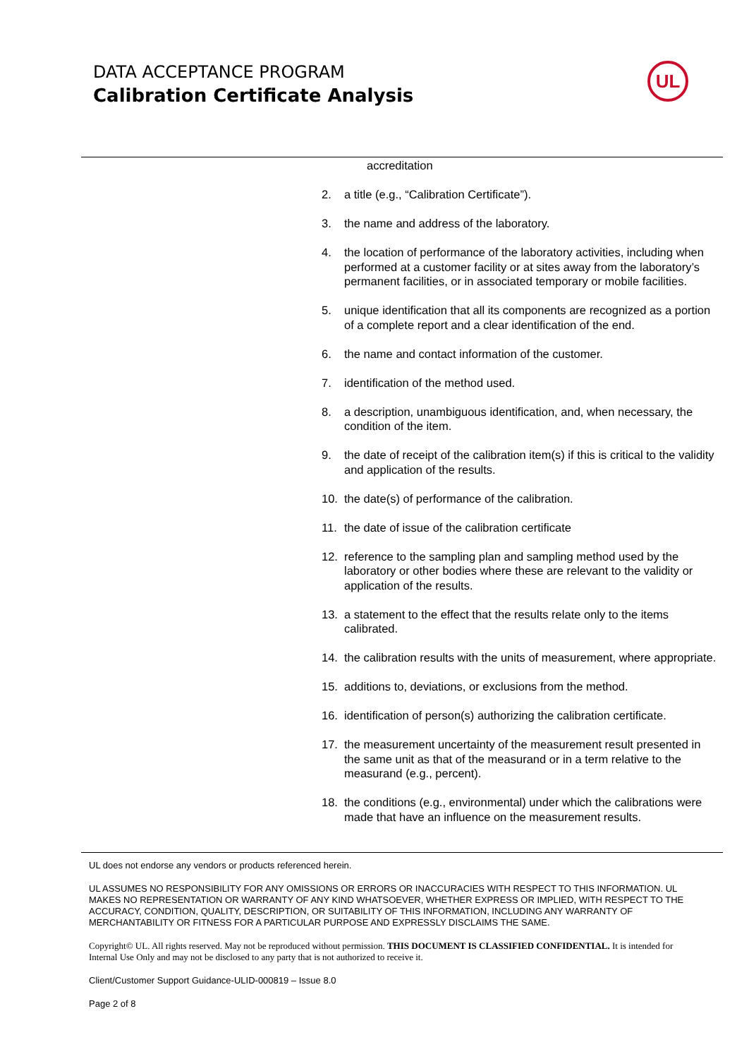DATA ACCEPTANCE PROGRAM
Calibration Certificate Analysis
UL
accreditation
2. a title (e.g., “Calibration Certificate”).
3. the name and address of the laboratory.
4. the location of performance of the laboratory activities, including when performed at a customer facility or at sites away from the laboratory’s permanent facilities, or in associated temporary or mobile facilities.
5. unique identification that all its components are recognized as a portion of a complete report and a clear identification of the end.
6. the name and contact information of the customer.
7. identification of the method used.
8. a description, unambiguous identification, and, when necessary, the condition of the item.
9. the date of receipt of the calibration item(s) if this is critical to the validity and application of the results.
10. the date(s) of performance of the calibration.
11. the date of issue of the calibration certificate
12. reference to the sampling plan and sampling method used by the laboratory or other bodies where these are relevant to the validity or application of the results.
13. a statement to the effect that the results relate only to the items calibrated.
14. the calibration results with the units of measurement, where appropriate.
15. additions to, deviations, or exclusions from the method.
16. identification of person(s) authorizing the calibration certificate.
17. the measurement uncertainty of the measurement result presented in the same unit as that of the measurand or in a term relative to the measurand (e.g., percent).
18. the conditions (e.g., environmental) under which the calibrations were made that have an influence on the measurement results.
UL does not endorse any vendors or products referenced herein.
UL ASSUMES NO RESPONSIBILITY FOR ANY OMISSIONS OR ERRORS OR INACCURACIES WITH RESPECT TO THIS INFORMATION. UL MAKES NO REPRESENTATION OR WARRANTY OF ANY KIND WHATSOEVER, WHETHER EXPRESS OR IMPLIED, WITH RESPECT TO THE ACCURACY, CONDITION, QUALITY, DESCRIPTION, OR SUITABILITY OF THIS INFORMATION, INCLUDING ANY WARRANTY OF MERCHANTABILITY OR FITNESS FOR A PARTICULAR PURPOSE AND EXPRESSLY DISCLAIMS THE SAME.
Copyright© UL. All rights reserved. May not be reproduced without permission. THIS DOCUMENT IS CLASSIFIED CONFIDENTIAL. It is intended for Internal Use Only and may not be disclosed to any party that is not authorized to receive it.
Client/Customer Support Guidance-ULID-000819 – Issue 8.0
Page 2 of 8